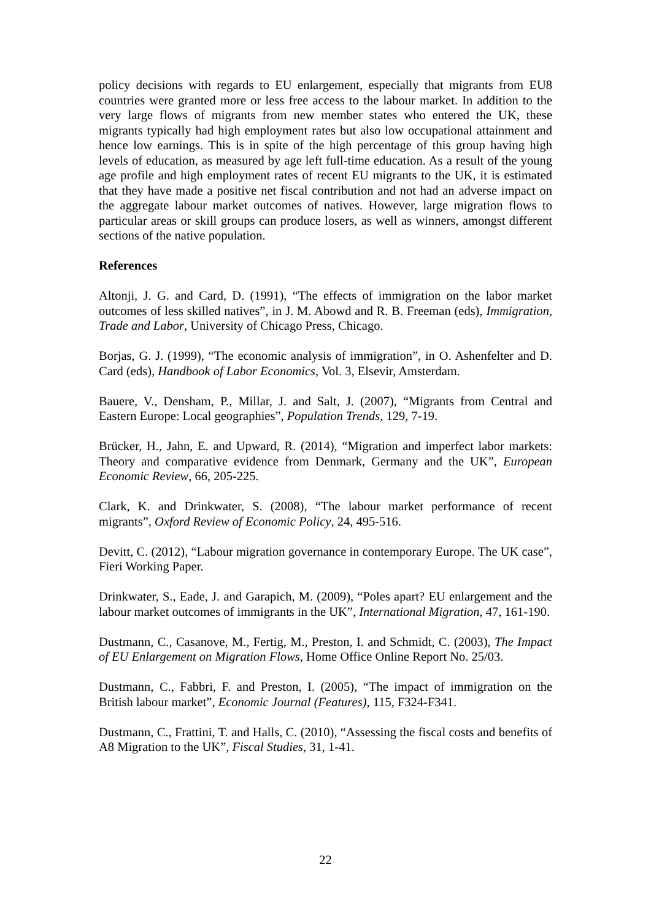policy decisions with regards to EU enlargement, especially that migrants from EU8 countries were granted more or less free access to the labour market. In addition to the very large flows of migrants from new member states who entered the UK, these migrants typically had high employment rates but also low occupational attainment and hence low earnings. This is in spite of the high percentage of this group having high levels of education, as measured by age left full-time education. As a result of the young age profile and high employment rates of recent EU migrants to the UK, it is estimated that they have made a positive net fiscal contribution and not had an adverse impact on the aggregate labour market outcomes of natives. However, large migration flows to particular areas or skill groups can produce losers, as well as winners, amongst different sections of the native population.
References
Altonji, J. G. and Card, D. (1991), “The effects of immigration on the labor market outcomes of less skilled natives”, in J. M. Abowd and R. B. Freeman (eds), Immigration, Trade and Labor, University of Chicago Press, Chicago.
Borjas, G. J. (1999), “The economic analysis of immigration”, in O. Ashenfelter and D. Card (eds), Handbook of Labor Economics, Vol. 3, Elsevir, Amsterdam.
Bauere, V., Densham, P., Millar, J. and Salt, J. (2007), “Migrants from Central and Eastern Europe: Local geographies”, Population Trends, 129, 7-19.
Brücker, H., Jahn, E. and Upward, R. (2014), “Migration and imperfect labor markets: Theory and comparative evidence from Denmark, Germany and the UK”, European Economic Review, 66, 205-225.
Clark, K. and Drinkwater, S. (2008), “The labour market performance of recent migrants”, Oxford Review of Economic Policy, 24, 495-516.
Devitt, C. (2012), “Labour migration governance in contemporary Europe. The UK case”, Fieri Working Paper.
Drinkwater, S., Eade, J. and Garapich, M. (2009), “Poles apart? EU enlargement and the labour market outcomes of immigrants in the UK”, International Migration, 47, 161-190.
Dustmann, C., Casanove, M., Fertig, M., Preston, I. and Schmidt, C. (2003), The Impact of EU Enlargement on Migration Flows, Home Office Online Report No. 25/03.
Dustmann, C., Fabbri, F. and Preston, I. (2005), “The impact of immigration on the British labour market”, Economic Journal (Features), 115, F324-F341.
Dustmann, C., Frattini, T. and Halls, C. (2010), “Assessing the fiscal costs and benefits of A8 Migration to the UK”, Fiscal Studies, 31, 1-41.
22